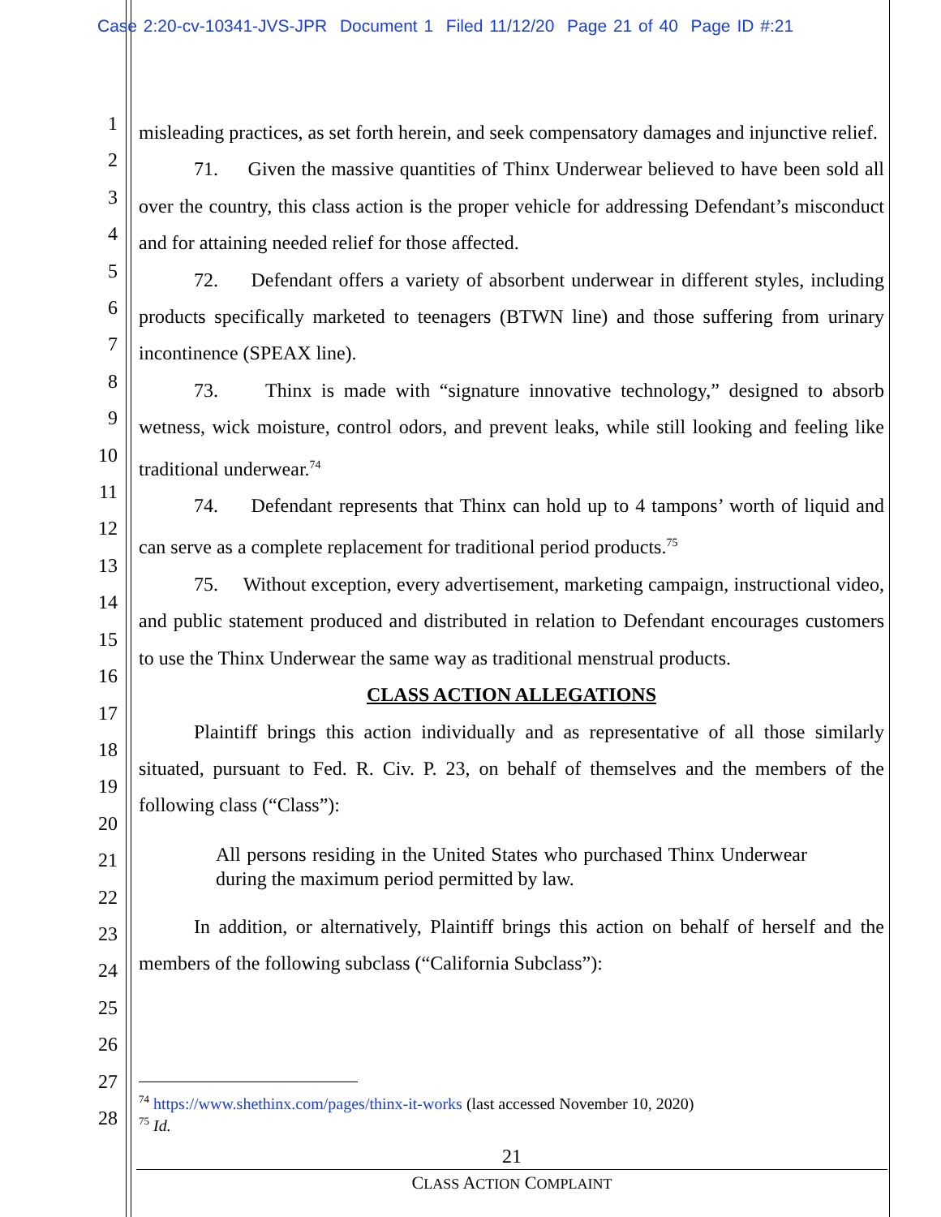Case 2:20-cv-10341-JVS-JPR Document 1 Filed 11/12/20 Page 21 of 40 Page ID #:21
1
2
3
4
5
6
7
8
9
10
11
12
13
14
15
16
17
18
19
20
21
22
23
24
25
26
27
28
misleading practices, as set forth herein, and seek compensatory damages and injunctive relief.
71. Given the massive quantities of Thinx Underwear believed to have been sold all over the country, this class action is the proper vehicle for addressing Defendant’s misconduct and for attaining needed relief for those affected.
72. Defendant offers a variety of absorbent underwear in different styles, including products specifically marketed to teenagers (BTWN line) and those suffering from urinary incontinence (SPEAX line).
73. Thinx is made with “signature innovative technology,” designed to absorb wetness, wick moisture, control odors, and prevent leaks, while still looking and feeling like traditional underwear.<sup>74</sup>
74. Defendant represents that Thinx can hold up to 4 tampons’ worth of liquid and can serve as a complete replacement for traditional period products.<sup>75</sup>
75. Without exception, every advertisement, marketing campaign, instructional video, and public statement produced and distributed in relation to Defendant encourages customers to use the Thinx Underwear the same way as traditional menstrual products.
CLASS ACTION ALLEGATIONS
Plaintiff brings this action individually and as representative of all those similarly situated, pursuant to Fed. R. Civ. P. 23, on behalf of themselves and the members of the following class (“Class”):
All persons residing in the United States who purchased Thinx Underwear during the maximum period permitted by law.
In addition, or alternatively, Plaintiff brings this action on behalf of herself and the members of the following subclass (“California Subclass”):
<sup>74</sup> https://www.shethinx.com/pages/thinx-it-works (last accessed November 10, 2020)
<sup>75</sup> Id.
21
CLASS ACTION COMPLAINT